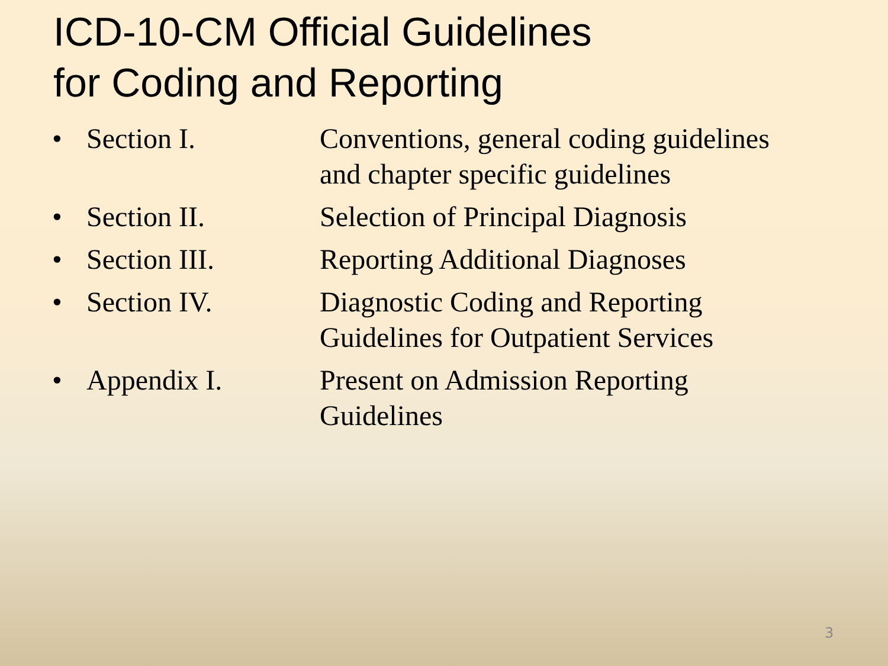ICD-10-CM Official Guidelines
for Coding and Reporting
• Section I. Conventions, general coding guidelines and chapter specific guidelines
• Section II. Selection of Principal Diagnosis
• Section III. Reporting Additional Diagnoses
• Section IV. Diagnostic Coding and Reporting Guidelines for Outpatient Services
• Appendix I. Present on Admission Reporting Guidelines
3